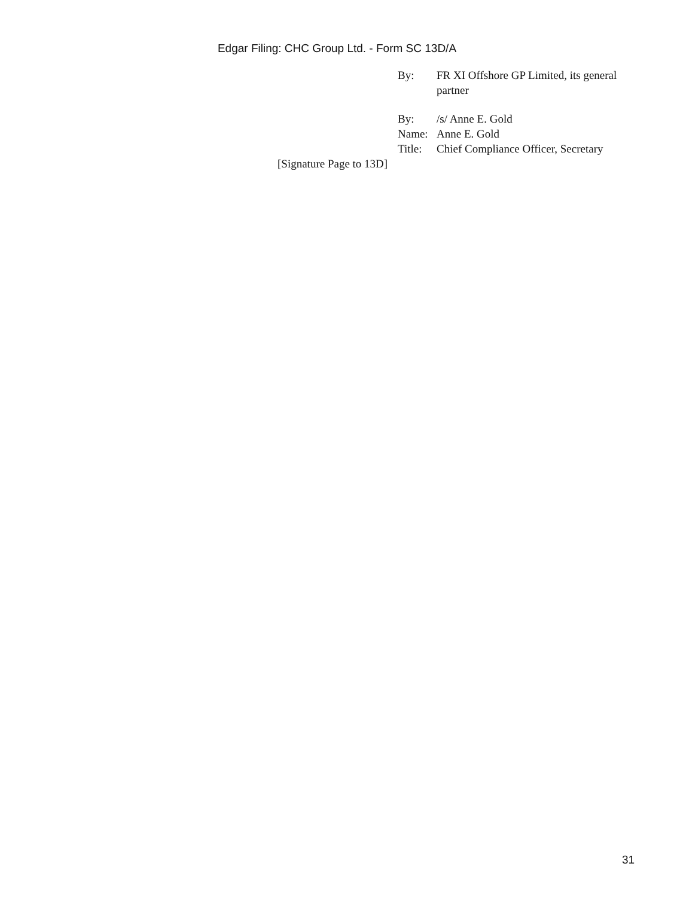Edgar Filing: CHC Group Ltd. - Form SC 13D/A
| By: | FR XI Offshore GP Limited, its general partner |
| By: | /s/ Anne E. Gold |
| Name: | Anne E. Gold |
| Title: | Chief Compliance Officer, Secretary |
[Signature Page to 13D]
31